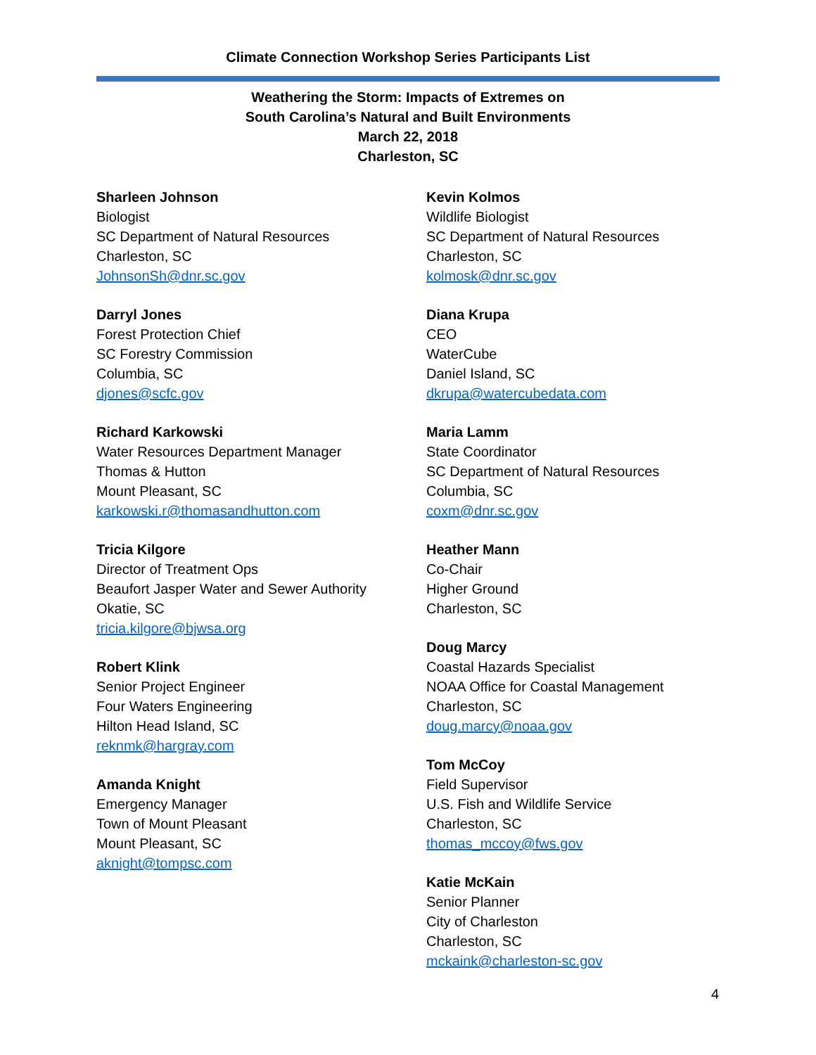Climate Connection Workshop Series Participants List
Weathering the Storm: Impacts of Extremes on
South Carolina’s Natural and Built Environments
March 22, 2018
Charleston, SC
Sharleen Johnson
Biologist
SC Department of Natural Resources
Charleston, SC
JohnsonSh@dnr.sc.gov
Darryl Jones
Forest Protection Chief
SC Forestry Commission
Columbia, SC
djones@scfc.gov
Richard Karkowski
Water Resources Department Manager
Thomas & Hutton
Mount Pleasant, SC
karkowski.r@thomasandhutton.com
Tricia Kilgore
Director of Treatment Ops
Beaufort Jasper Water and Sewer Authority
Okatie, SC
tricia.kilgore@bjwsa.org
Robert Klink
Senior Project Engineer
Four Waters Engineering
Hilton Head Island, SC
reknmk@hargray.com
Amanda Knight
Emergency Manager
Town of Mount Pleasant
Mount Pleasant, SC
aknight@tompsc.com
Kevin Kolmos
Wildlife Biologist
SC Department of Natural Resources
Charleston, SC
kolmosk@dnr.sc.gov
Diana Krupa
CEO
WaterCube
Daniel Island, SC
dkrupa@watercubedata.com
Maria Lamm
State Coordinator
SC Department of Natural Resources
Columbia, SC
coxm@dnr.sc.gov
Heather Mann
Co-Chair
Higher Ground
Charleston, SC
Doug Marcy
Coastal Hazards Specialist
NOAA Office for Coastal Management
Charleston, SC
doug.marcy@noaa.gov
Tom McCoy
Field Supervisor
U.S. Fish and Wildlife Service
Charleston, SC
thomas_mccoy@fws.gov
Katie McKain
Senior Planner
City of Charleston
Charleston, SC
mckaink@charleston-sc.gov
4